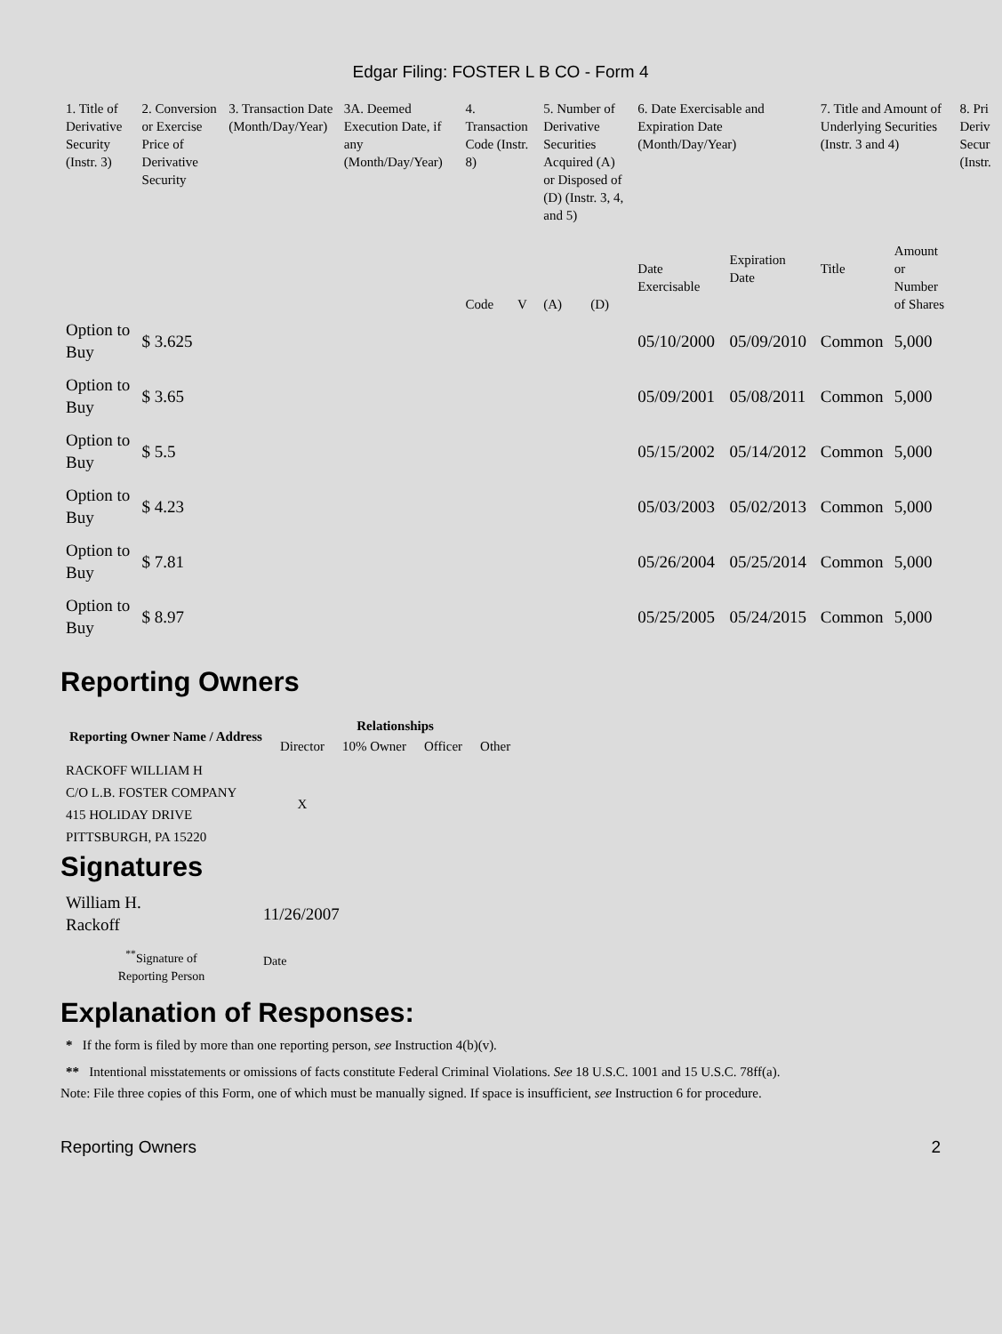Edgar Filing: FOSTER L B CO - Form 4
| 1. Title of Derivative Security (Instr. 3) | 2. Conversion or Exercise Price of Derivative Security | 3. Transaction Date (Month/Day/Year) | 3A. Deemed Execution Date, if any (Month/Day/Year) | 4. Transaction Code (Instr. 8) | | 5. Number of Derivative Securities Acquired (A) or Disposed of (D) (Instr. 3, 4, and 5) | | 6. Date Exercisable and Expiration Date (Month/Day/Year) | | 7. Title and Amount of Underlying Securities (Instr. 3 and 4) | | 8. Pri Deriv Secur (Instr. |
| --- | --- | --- | --- | --- | --- | --- | --- | --- | --- | --- | --- | --- |
| | | | | Code | V | (A) | (D) | Date Exercisable | Expiration Date | Title | Amount or Number of Shares | |
| Option to Buy | $ 3.625 | | | | | | | 05/10/2000 | 05/09/2010 | Common | 5,000 | |
| Option to Buy | $ 3.65 | | | | | | | 05/09/2001 | 05/08/2011 | Common | 5,000 | |
| Option to Buy | $ 5.5 | | | | | | | 05/15/2002 | 05/14/2012 | Common | 5,000 | |
| Option to Buy | $ 4.23 | | | | | | | 05/03/2003 | 05/02/2013 | Common | 5,000 | |
| Option to Buy | $ 7.81 | | | | | | | 05/26/2004 | 05/25/2014 | Common | 5,000 | |
| Option to Buy | $ 8.97 | | | | | | | 05/25/2005 | 05/24/2015 | Common | 5,000 | |
Reporting Owners
| Reporting Owner Name / Address | Relationships | | | |
| --- | --- | --- | --- | --- |
| | Director | 10% Owner | Officer | Other |
| RACKOFF WILLIAM H C/O L.B. FOSTER COMPANY 415 HOLIDAY DRIVE PITTSBURGH, PA 15220 | X | | | |
Signatures
| William H. Rackoff | 11/26/2007 |
| <sup>**</sup> Signature of Reporting Person | Date |
Explanation of Responses:
* If the form is filed by more than one reporting person, see Instruction 4(b)(v).
** Intentional misstatements or omissions of facts constitute Federal Criminal Violations. See 18 U.S.C. 1001 and 15 U.S.C. 78ff(a).
Note: File three copies of this Form, one of which must be manually signed. If space is insufficient, see Instruction 6 for procedure.
Reporting Owners 2